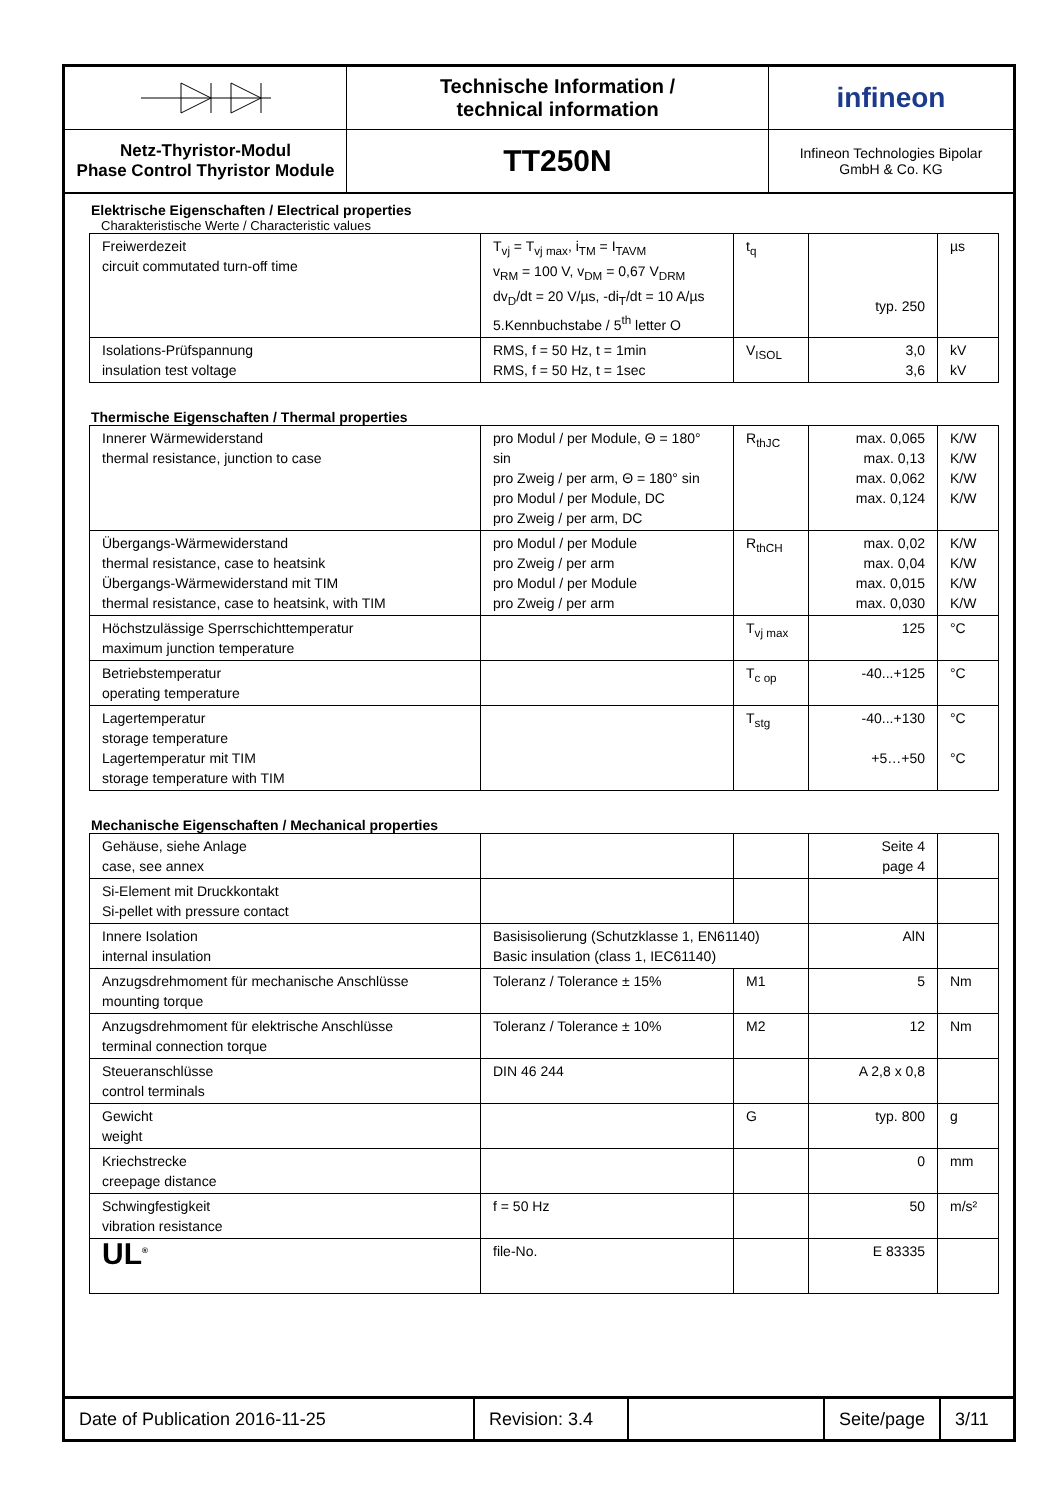Netz-Thyristor-Modul
Phase Control Thyristor Module
Technische Information /
technical information
TT250N
infineon
Infineon Technologies Bipolar
GmbH & Co. KG
Elektrische Eigenschaften / Electrical properties
Charakteristische Werte / Characteristic values
| Freiwerdezeit circuit commutated turn-off time | T<sub>vj</sub> = T<sub>vj max</sub>, i<sub>TM</sub> = I<sub>TAVM</sub> v<sub>RM</sub> = 100 V, v<sub>DM</sub> = 0,67 V<sub>DRM</sub> dv<sub>D</sub>/dt = 20 V/µs, -di<sub>T</sub>/dt = 10 A/µs 5.Kennbuchstabe / 5<sup>th</sup> letter O | t<sub>q</sub> | typ. 250 | µs |
| Isolations-Prüfspannung insulation test voltage | RMS, f = 50 Hz, t = 1min RMS, f = 50 Hz, t = 1sec | V<sub>ISOL</sub> | 3,0 3,6 | kV kV |
Thermische Eigenschaften / Thermal properties
| Innerer Wärmewiderstand thermal resistance, junction to case | pro Modul / per Module, Θ = 180° sin pro Zweig / per arm, Θ = 180° sin pro Modul / per Module, DC pro Zweig / per arm, DC | R<sub>thJC</sub> | max. 0,065 max. 0,13 max. 0,062 max. 0,124 | K/W K/W K/W K/W |
| Übergangs-Wärmewiderstand thermal resistance, case to heatsink Übergangs-Wärmewiderstand mit TIM thermal resistance, case to heatsink, with TIM | pro Modul / per Module pro Zweig / per arm pro Modul / per Module pro Zweig / per arm | R<sub>thCH</sub> | max. 0,02 max. 0,04 max. 0,015 max. 0,030 | K/W K/W K/W K/W |
| Höchstzulässige Sperrschichttemperatur maximum junction temperature | | T<sub>vj max</sub> | 125 | °C |
| Betriebstemperatur operating temperature | | T<sub>c op</sub> | -40...+125 | °C |
| Lagertemperatur storage temperature Lagertemperatur mit TIM storage temperature with TIM | | T<sub>stg</sub> | -40...+130 +5…+50 | °C °C |
Mechanische Eigenschaften / Mechanical properties
| Gehäuse, siehe Anlage case, see annex | | | Seite 4 page 4 | |
| Si-Element mit Druckkontakt Si-pellet with pressure contact | | | | |
| Innere Isolation internal insulation | Basisisolierung (Schutzklasse 1, EN61140) Basic insulation (class 1, IEC61140) | | AlN | |
| Anzugsdrehmoment für mechanische Anschlüsse mounting torque | Toleranz / Tolerance ± 15% | M1 | 5 | Nm |
| Anzugsdrehmoment für elektrische Anschlüsse terminal connection torque | Toleranz / Tolerance ± 10% | M2 | 12 | Nm |
| Steueranschlüsse control terminals | DIN 46 244 | | A 2,8 x 0,8 | |
| Gewicht weight | | G | typ. 800 | g |
| Kriechstrecke creepage distance | | | 0 | mm |
| Schwingfestigkeit vibration resistance | f = 50 Hz | | 50 | m/s² |
| UL<sup>®</sup> | file-No. | | E 83335 | |
Date of Publication 2016-11-25
Revision: 3.4
Seite/page
3/11